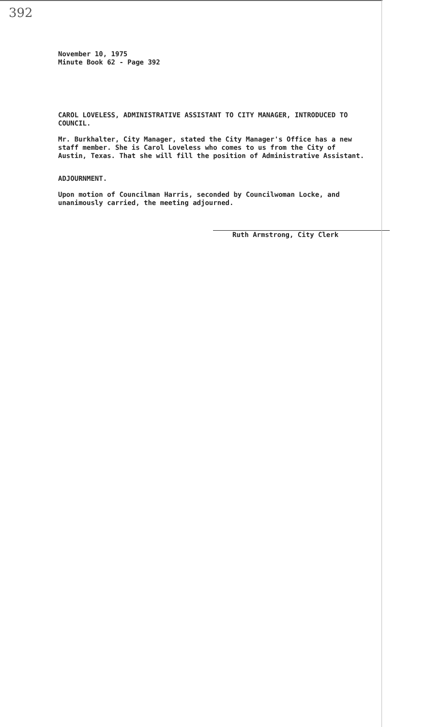392
November 10, 1975
Minute Book 62 - Page 392
CAROL LOVELESS, ADMINISTRATIVE ASSISTANT TO CITY MANAGER, INTRODUCED TO COUNCIL.
Mr. Burkhalter, City Manager, stated the City Manager's Office has a new staff member. She is Carol Loveless who comes to us from the City of Austin, Texas. That she will fill the position of Administrative Assistant.
ADJOURNMENT.
Upon motion of Councilman Harris, seconded by Councilwoman Locke, and unanimously carried, the meeting adjourned.
Ruth Armstrong, City Clerk